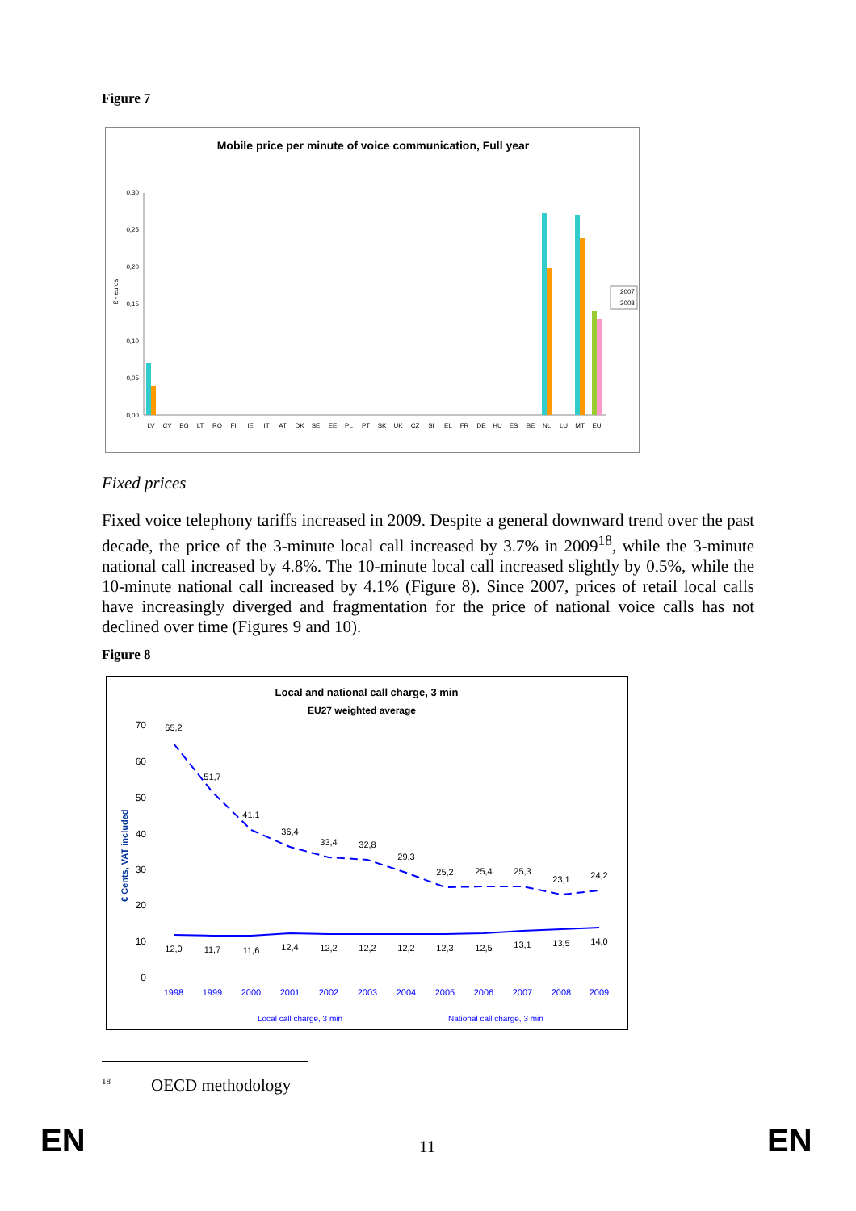Figure 7
Mobile price per minute of voice communication, Full year
0,30
0,25
0,20
0,15
0,10
0,05
0,00
€ - euros
LV
CY
BG
LT
RO
FI
IE
IT
AT
DK
SE
EE
PL
PT
SK
UK
CZ
SI
EL
FR
DE
HU
ES
BE
NL
LU
MT
EU
2007
2008
Fixed prices
Fixed voice telephony tariffs increased in 2009. Despite a general downward trend over the past decade, the price of the 3-minute local call increased by 3.7% in 2009<sup>18</sup>, while the 3-minute national call increased by 4.8%. The 10-minute local call increased slightly by 0.5%, while the 10-minute national call increased by 4.1% (Figure 8). Since 2007, prices of retail local calls have increasingly diverged and fragmentation for the price of national voice calls has not declined over time (Figures 9 and 10).
Figure 8
Local and national call charge, 3 min
EU27 weighted average
70
60
50
40
30
20
10
0
€ Cents, VAT included
65,2
51,7
41,1
36,4
33,4
32,8
29,3
25,2
25,4
25,3
23,1
24,2
12,0
11,7
11,6
12,4
12,2
12,2
12,2
12,3
12,5
13,1
13,5
14,0
1998
1999
2000
2001
2002
2003
2004
2005
2006
2007
2008
2009
Local call charge, 3 min
National call charge, 3 min
<sup>18</sup> OECD methodology
EN 11 EN